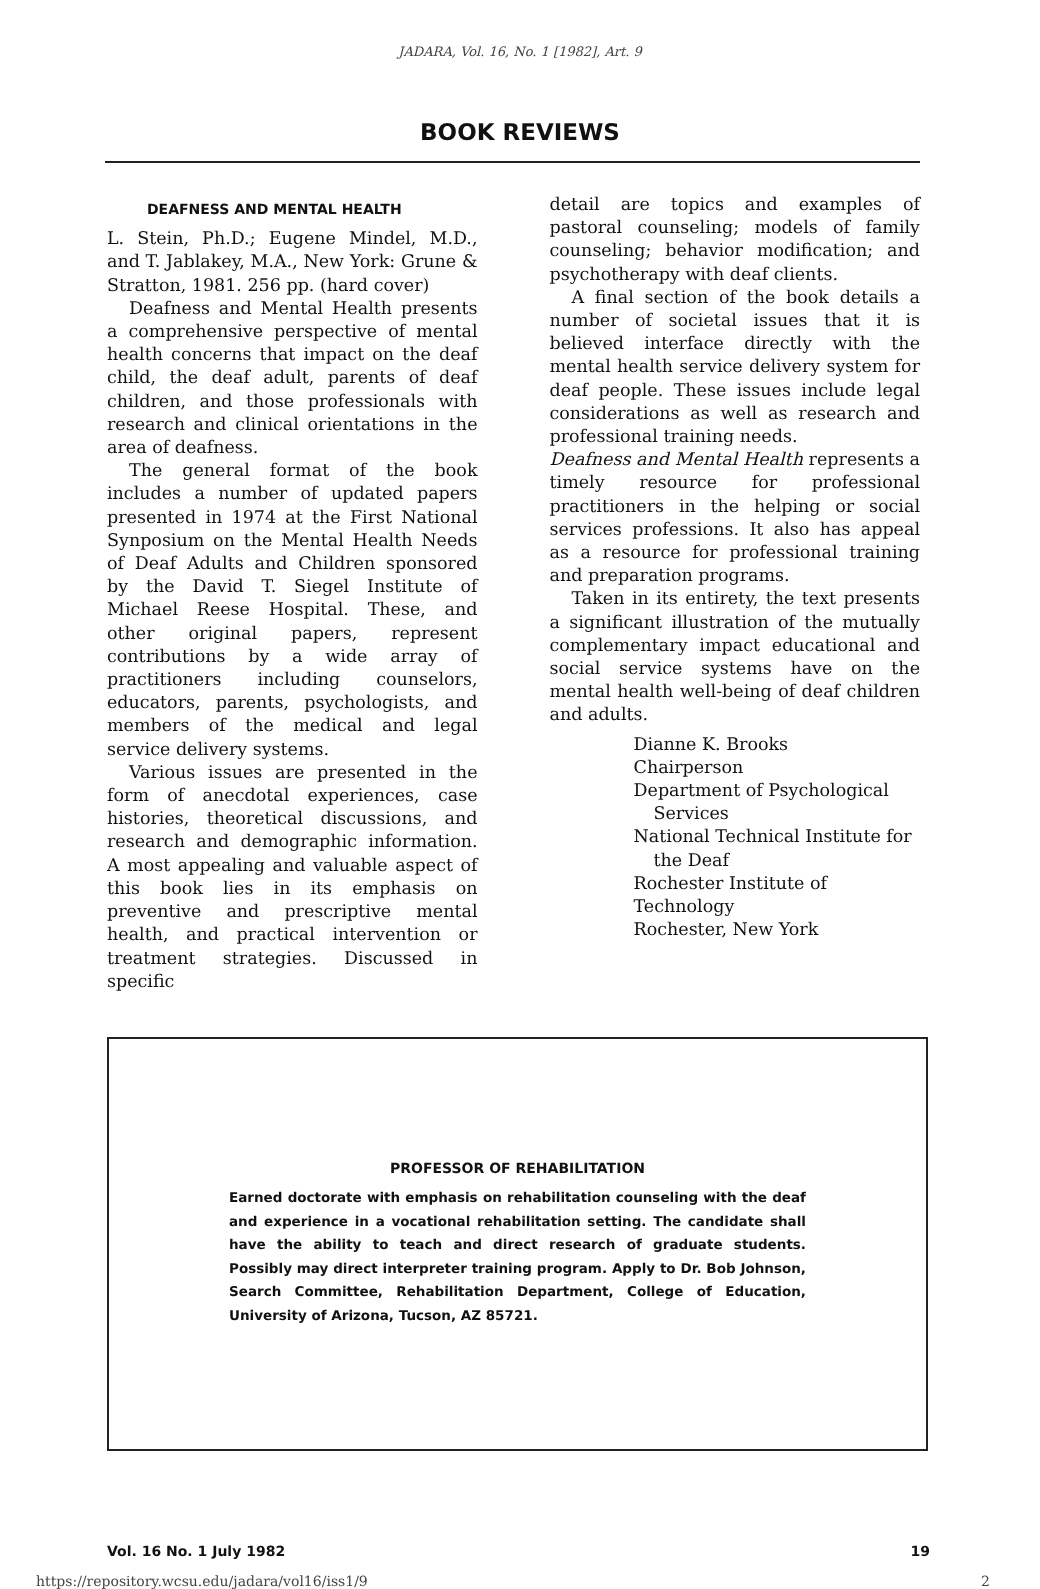JADARA, Vol. 16, No. 1 [1982], Art. 9
BOOK REVIEWS
DEAFNESS AND MENTAL HEALTH
L. Stein, Ph.D.; Eugene Mindel, M.D., and T. Jablakey, M.A., New York: Grune & Stratton, 1981. 256 pp. (hard cover)
Deafness and Mental Health presents a comprehensive perspective of mental health concerns that impact on the deaf child, the deaf adult, parents of deaf children, and those professionals with research and clinical orientations in the area of deafness.
The general format of the book includes a number of updated papers presented in 1974 at the First National Synposium on the Mental Health Needs of Deaf Adults and Children sponsored by the David T. Siegel Institute of Michael Reese Hospital. These, and other original papers, represent contributions by a wide array of practitioners including counselors, educators, parents, psychologists, and members of the medical and legal service delivery systems.
Various issues are presented in the form of anecdotal experiences, case histories, theoretical discussions, and research and demographic information. A most appealing and valuable aspect of this book lies in its emphasis on preventive and prescriptive mental health, and practical intervention or treatment strategies. Discussed in specific
detail are topics and examples of pastoral counseling; models of family counseling; behavior modification; and psychotherapy with deaf clients.
A final section of the book details a number of societal issues that it is believed interface directly with the mental health service delivery system for deaf people. These issues include legal considerations as well as research and professional training needs.
Deafness and Mental Health represents a timely resource for professional practitioners in the helping or social services professions. It also has appeal as a resource for professional training and preparation programs.
Taken in its entirety, the text presents a significant illustration of the mutually complementary impact educational and social service systems have on the mental health well-being of deaf children and adults.
Dianne K. Brooks
Chairperson
Department of Psychological
Services
National Technical Institute for
the Deaf
Rochester Institute of Technology
Rochester, New York
PROFESSOR OF REHABILITATION
Earned doctorate with emphasis on rehabilitation counseling with the deaf and experience in a vocational rehabilitation setting. The candidate shall have the ability to teach and direct research of graduate students. Possibly may direct interpreter training program. Apply to Dr. Bob Johnson, Search Committee, Rehabilitation Department, College of Education, University of Arizona, Tucson, AZ 85721.
Vol. 16 No. 1 July 1982 19
https://repository.wcsu.edu/jadara/vol16/iss1/9 2